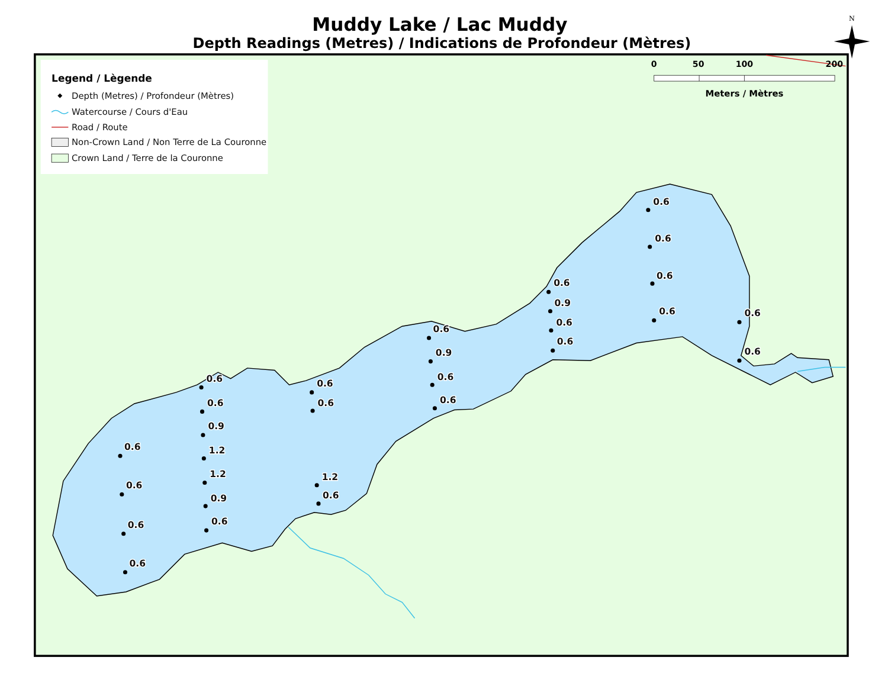Muddy Lake / Lac Muddy
Depth Readings (Metres) / Indications de Profondeur (Mètres)
Legend / Lègende
Depth (Metres) / Profondeur (Mètres)
Watercourse / Cours d'Eau
Road / Route
Non-Crown Land / Non Terre de La Couronne
Crown Land / Terre de la Couronne
0
50
100
200
Meters / Mètres
N
0.6
0.6
0.6
0.6
0.6
0.9
0.6
0.6
0.6
0.6
0.6
0.9
0.6
0.6
0.6
0.6
1.2
0.6
0.6
0.6
0.9
1.2
1.2
0.9
0.6
0.6
0.6
0.6
0.6